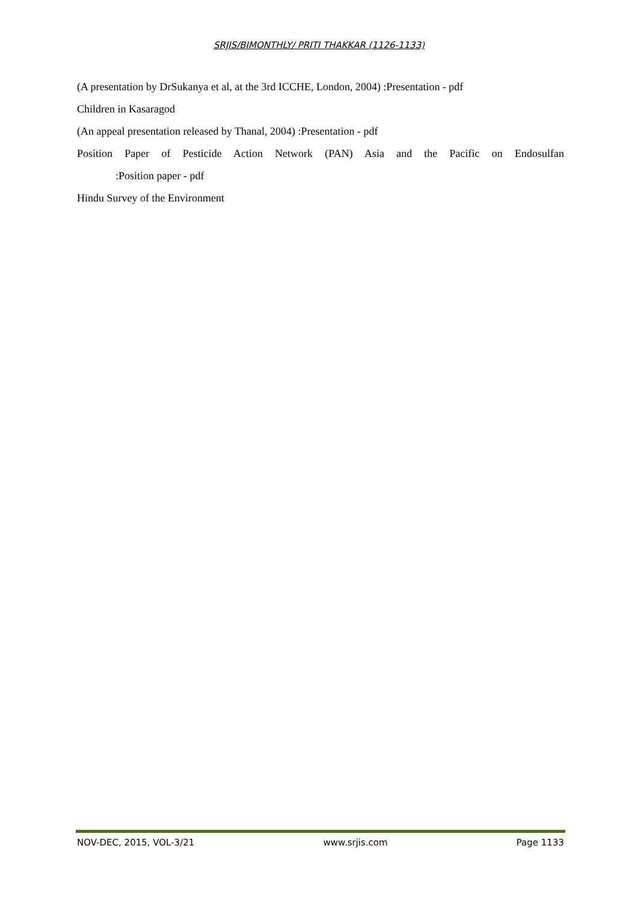SRJIS/BIMONTHLY/ PRITI THAKKAR (1126-1133)
(A presentation by DrSukanya et al, at the 3rd ICCHE, London, 2004) :Presentation - pdf
Children in Kasaragod
(An appeal presentation released by Thanal, 2004) :Presentation - pdf
Position Paper of Pesticide Action Network (PAN) Asia and the Pacific on Endosulfan
:Position paper - pdf
Hindu Survey of the Environment
NOV-DEC, 2015, VOL-3/21 www.srjis.com Page 1133